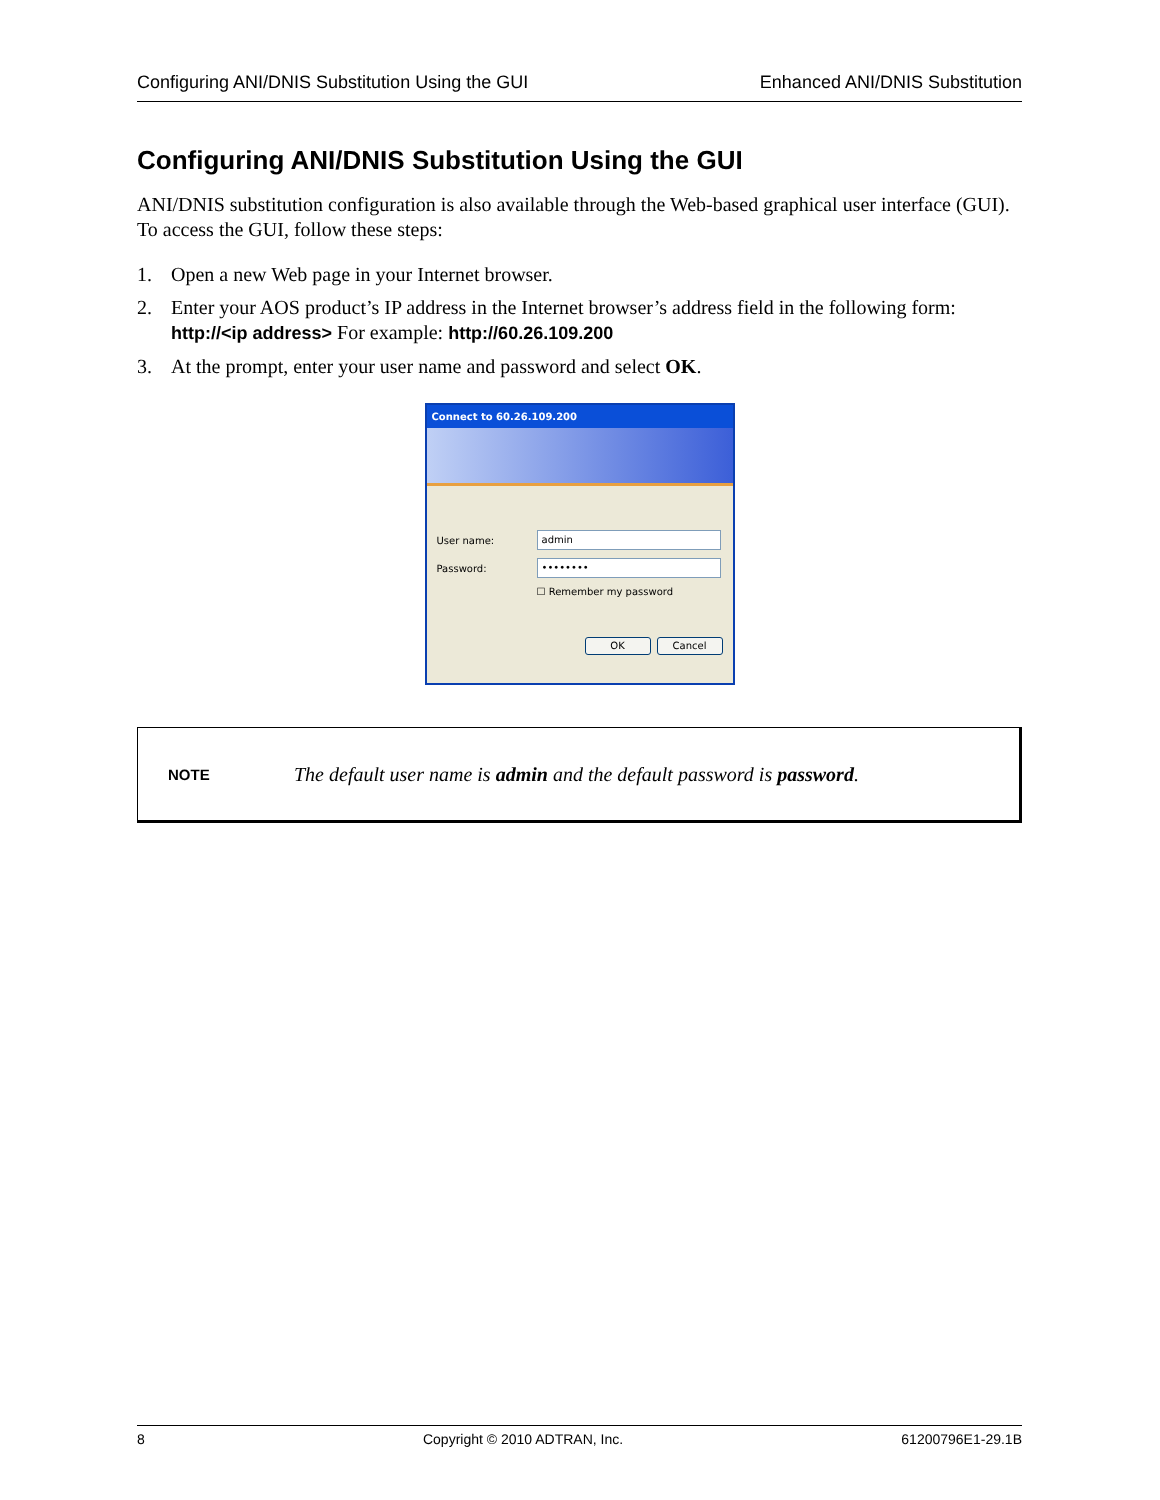Configuring ANI/DNIS Substitution Using the GUI Enhanced ANI/DNIS Substitution
Configuring ANI/DNIS Substitution Using the GUI
ANI/DNIS substitution configuration is also available through the Web-based graphical user interface (GUI). To access the GUI, follow these steps:
1. Open a new Web page in your Internet browser.
2. Enter your AOS product’s IP address in the Internet browser’s address field in the following form: http://<ip address> For example: http://60.26.109.200
3. At the prompt, enter your user name and password and select OK.
Connect to 60.26.109.200
User name:
admin
Password:
••••••••
☐ Remember my password
OK Cancel
NOTE
The default user name is admin and the default password is password.
8 Copyright © 2010 ADTRAN, Inc. 61200796E1-29.1B